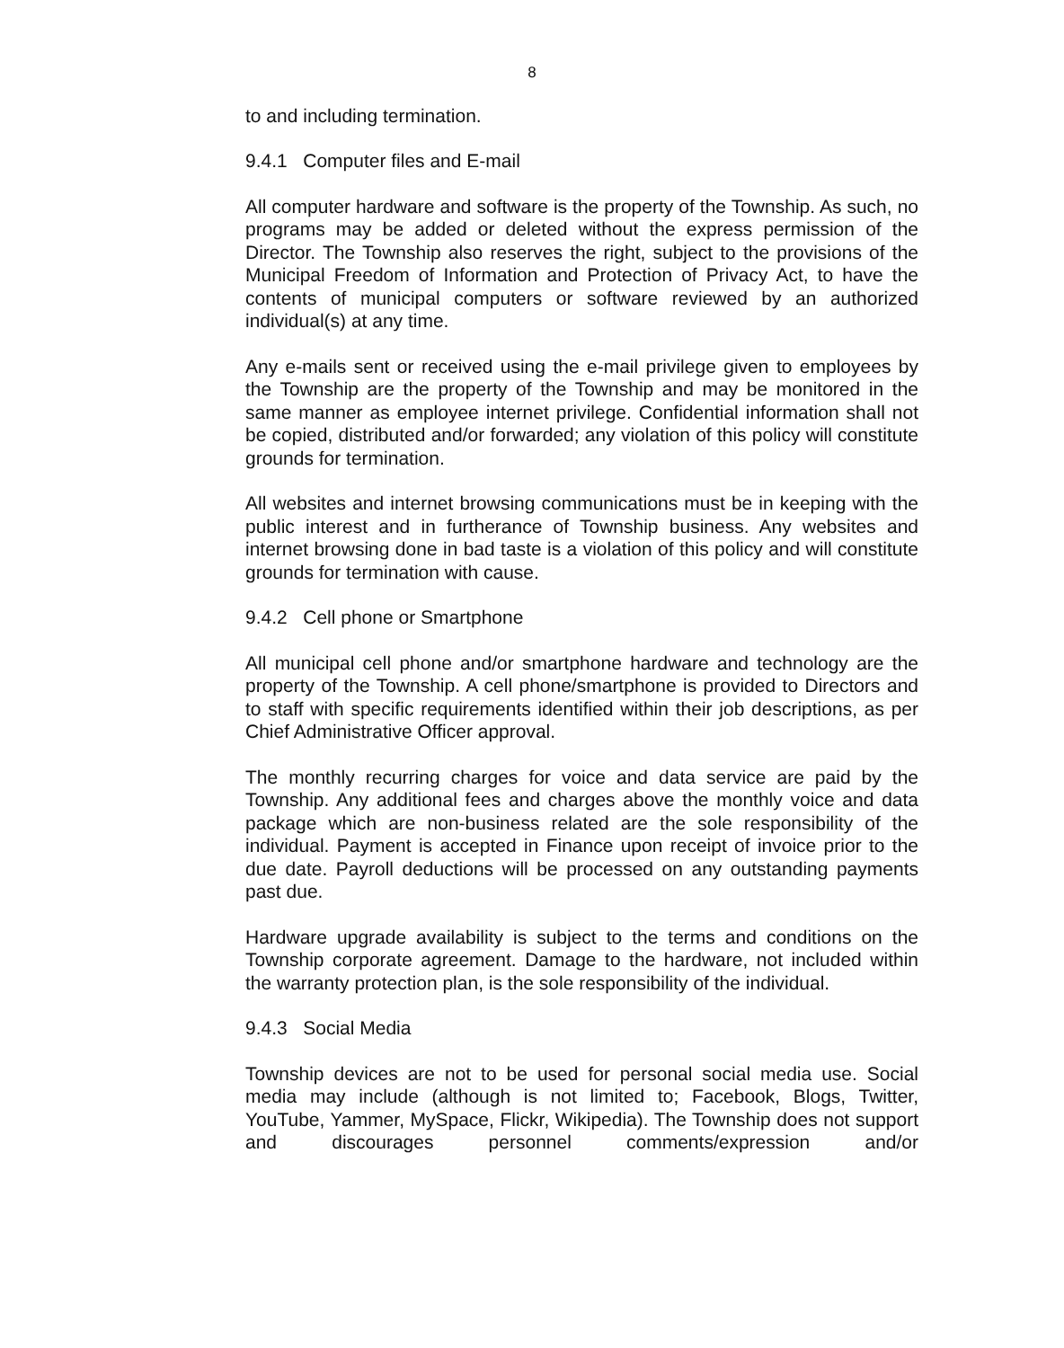8
to and including termination.
9.4.1 Computer files and E-mail
All computer hardware and software is the property of the Township. As such, no programs may be added or deleted without the express permission of the Director. The Township also reserves the right, subject to the provisions of the Municipal Freedom of Information and Protection of Privacy Act, to have the contents of municipal computers or software reviewed by an authorized individual(s) at any time.
Any e-mails sent or received using the e-mail privilege given to employees by the Township are the property of the Township and may be monitored in the same manner as employee internet privilege. Confidential information shall not be copied, distributed and/or forwarded; any violation of this policy will constitute grounds for termination.
All websites and internet browsing communications must be in keeping with the public interest and in furtherance of Township business. Any websites and internet browsing done in bad taste is a violation of this policy and will constitute grounds for termination with cause.
9.4.2 Cell phone or Smartphone
All municipal cell phone and/or smartphone hardware and technology are the property of the Township. A cell phone/smartphone is provided to Directors and to staff with specific requirements identified within their job descriptions, as per Chief Administrative Officer approval.
The monthly recurring charges for voice and data service are paid by the Township. Any additional fees and charges above the monthly voice and data package which are non-business related are the sole responsibility of the individual. Payment is accepted in Finance upon receipt of invoice prior to the due date. Payroll deductions will be processed on any outstanding payments past due.
Hardware upgrade availability is subject to the terms and conditions on the Township corporate agreement. Damage to the hardware, not included within the warranty protection plan, is the sole responsibility of the individual.
9.4.3 Social Media
Township devices are not to be used for personal social media use. Social media may include (although is not limited to; Facebook, Blogs, Twitter, YouTube, Yammer, MySpace, Flickr, Wikipedia). The Township does not support and discourages personnel comments/expression and/or